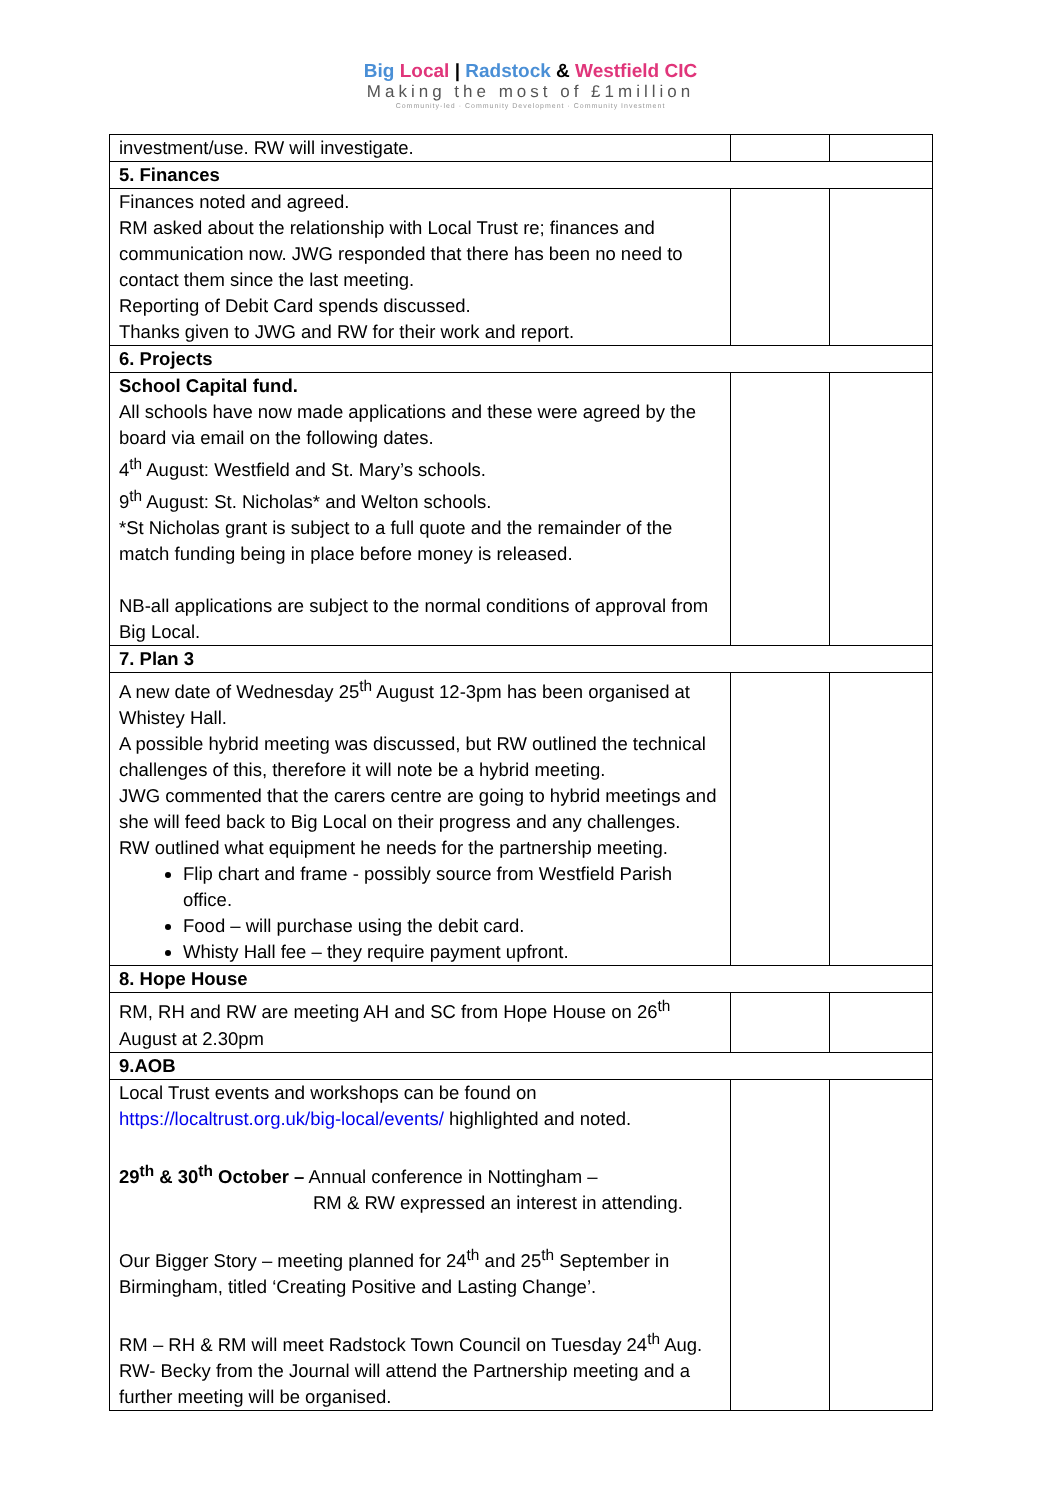Big Local | Radstock & Westfield CIC
Making the most of £1million
Community-led · Community Development · Community Investment
| investment/use. RW will investigate. | | |
| 5. Finances | | |
| Finances noted and agreed. RM asked about the relationship with Local Trust re; finances and communication now. JWG responded that there has been no need to contact them since the last meeting. Reporting of Debit Card spends discussed. Thanks given to JWG and RW for their work and report. | | |
| 6. Projects | | |
| School Capital fund. All schools have now made applications and these were agreed by the board via email on the following dates. 4<sup>th</sup> August: Westfield and St. Mary’s schools. 9<sup>th</sup> August: St. Nicholas* and Welton schools. *St Nicholas grant is subject to a full quote and the remainder of the match funding being in place before money is released. NB-all applications are subject to the normal conditions of approval from Big Local. | | |
| 7. Plan 3 | | |
| A new date of Wednesday 25<sup>th</sup> August 12-3pm has been organised at Whistey Hall. A possible hybrid meeting was discussed, but RW outlined the technical challenges of this, therefore it will note be a hybrid meeting. JWG commented that the carers centre are going to hybrid meetings and she will feed back to Big Local on their progress and any challenges. RW outlined what equipment he needs for the partnership meeting. Flip chart and frame - possibly source from Westfield Parish office. Food – will purchase using the debit card. Whisty Hall fee – they require payment upfront. | | |
| 8. Hope House | | |
| RM, RH and RW are meeting AH and SC from Hope House on 26<sup>th</sup> August at 2.30pm | | |
| 9.AOB | | |
| Local Trust events and workshops can be found on https://localtrust.org.uk/big-local/events/ highlighted and noted. 29<sup>th</sup> & 30<sup>th</sup> October – Annual conference in Nottingham – RM & RW expressed an interest in attending. Our Bigger Story – meeting planned for 24<sup>th</sup> and 25<sup>th</sup> September in Birmingham, titled ‘Creating Positive and Lasting Change’. RM – RH & RM will meet Radstock Town Council on Tuesday 24<sup>th</sup> Aug. RW- Becky from the Journal will attend the Partnership meeting and a further meeting will be organised. | | |